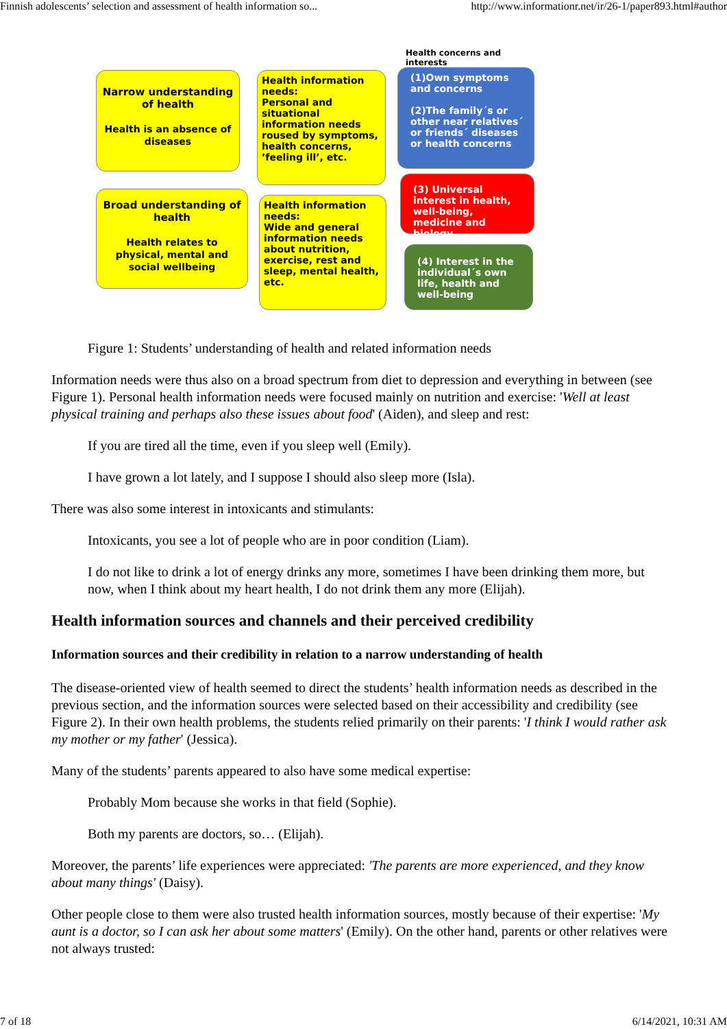Finnish adolescents’ selection and assessment of health information so... http://www.informationr.net/ir/26-1/paper893.html#author
Health concerns and interests
Narrow understanding of health
Health is an absence of diseases
Health information needs:
Personal and situational information needs roused by symptoms, health concerns, ’feeling ill’, etc.
(1)Own symptoms and concerns
(2)The family´s or other near relatives´ or friends´ diseases or health concerns
Broad understanding of health
Health relates to physical, mental and social wellbeing
Health information needs:
Wide and general information needs about nutrition, exercise, rest and sleep, mental health, etc.
(3) Universal interest in health, well-being, medicine and biology
(4) Interest in the individual´s own life, health and well-being
Figure 1: Students’ understanding of health and related information needs
Information needs were thus also on a broad spectrum from diet to depression and everything in between (see Figure 1). Personal health information needs were focused mainly on nutrition and exercise: 'Well at least physical training and perhaps also these issues about food' (Aiden), and sleep and rest:
If you are tired all the time, even if you sleep well (Emily).
I have grown a lot lately, and I suppose I should also sleep more (Isla).
There was also some interest in intoxicants and stimulants:
Intoxicants, you see a lot of people who are in poor condition (Liam).
I do not like to drink a lot of energy drinks any more, sometimes I have been drinking them more, but now, when I think about my heart health, I do not drink them any more (Elijah).
Health information sources and channels and their perceived credibility
Information sources and their credibility in relation to a narrow understanding of health
The disease-oriented view of health seemed to direct the students’ health information needs as described in the previous section, and the information sources were selected based on their accessibility and credibility (see Figure 2). In their own health problems, the students relied primarily on their parents: 'I think I would rather ask my mother or my father' (Jessica).
Many of the students’ parents appeared to also have some medical expertise:
Probably Mom because she works in that field (Sophie).
Both my parents are doctors, so… (Elijah).
Moreover, the parents’ life experiences were appreciated: 'The parents are more experienced, and they know about many things' (Daisy).
Other people close to them were also trusted health information sources, mostly because of their expertise: 'My aunt is a doctor, so I can ask her about some matters' (Emily). On the other hand, parents or other relatives were not always trusted:
7 of 18 6/14/2021, 10:31 AM